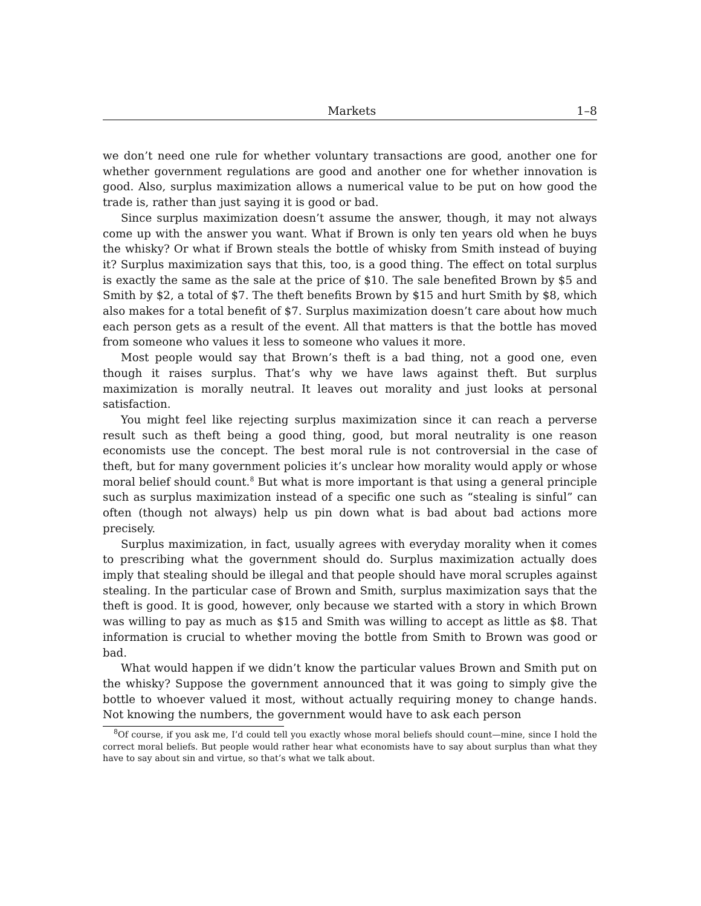Markets 1–8
we don’t need one rule for whether voluntary transactions are good, another one for whether government regulations are good and another one for whether innovation is good. Also, surplus maximization allows a numerical value to be put on how good the trade is, rather than just saying it is good or bad.
Since surplus maximization doesn’t assume the answer, though, it may not always come up with the answer you want. What if Brown is only ten years old when he buys the whisky? Or what if Brown steals the bottle of whisky from Smith instead of buying it? Surplus maximization says that this, too, is a good thing. The effect on total surplus is exactly the same as the sale at the price of $10. The sale benefited Brown by $5 and Smith by $2, a total of $7. The theft benefits Brown by $15 and hurt Smith by $8, which also makes for a total benefit of $7. Surplus maximization doesn’t care about how much each person gets as a result of the event. All that matters is that the bottle has moved from someone who values it less to someone who values it more.
Most people would say that Brown’s theft is a bad thing, not a good one, even though it raises surplus. That’s why we have laws against theft. But surplus maximization is morally neutral. It leaves out morality and just looks at personal satisfaction.
You might feel like rejecting surplus maximization since it can reach a perverse result such as theft being a good thing, good, but moral neutrality is one reason economists use the concept. The best moral rule is not controversial in the case of theft, but for many government policies it’s unclear how morality would apply or whose moral belief should count.<sup>8</sup> But what is more important is that using a general principle such as surplus maximization instead of a specific one such as “stealing is sinful” can often (though not always) help us pin down what is bad about bad actions more precisely.
Surplus maximization, in fact, usually agrees with everyday morality when it comes to prescribing what the government should do. Surplus maximization actually does imply that stealing should be illegal and that people should have moral scruples against stealing. In the particular case of Brown and Smith, surplus maximization says that the theft is good. It is good, however, only because we started with a story in which Brown was willing to pay as much as $15 and Smith was willing to accept as little as $8. That information is crucial to whether moving the bottle from Smith to Brown was good or bad.
What would happen if we didn’t know the particular values Brown and Smith put on the whisky? Suppose the government announced that it was going to simply give the bottle to whoever valued it most, without actually requiring money to change hands. Not knowing the numbers, the government would have to ask each person
<sup>8</sup> Of course, if you ask me, I’d could tell you exactly whose moral beliefs should count—mine, since I hold the correct moral beliefs. But people would rather hear what economists have to say about surplus than what they have to say about sin and virtue, so that’s what we talk about.